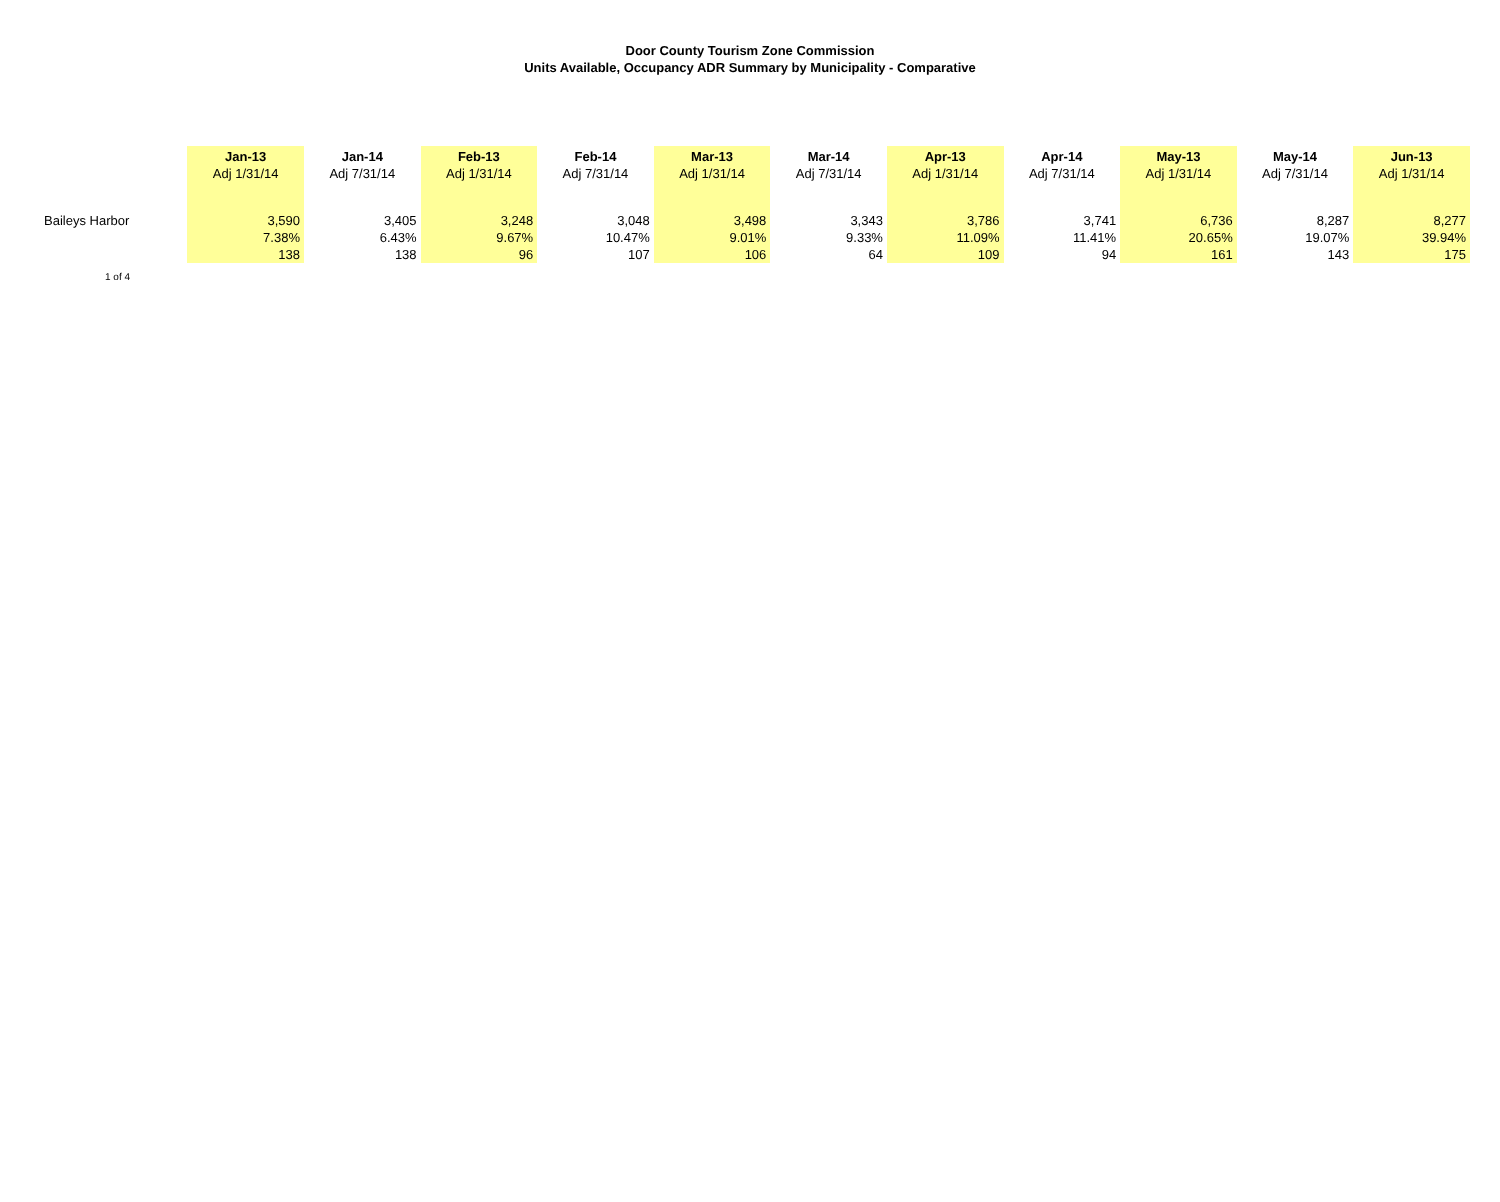Door County Tourism Zone Commission
Units Available, Occupancy ADR Summary by Municipality - Comparative
| | Jan-13 Adj 1/31/14 | | Jan-14 Adj 7/31/14 | | Feb-13 Adj 1/31/14 | | Feb-14 Adj 7/31/14 | | Mar-13 Adj 1/31/14 | | Mar-14 Adj 7/31/14 | | Apr-13 Adj 1/31/14 | | Apr-14 Adj 7/31/14 | | May-13 Adj 1/31/14 | | May-14 Adj 7/31/14 | | Jun-13 Adj 1/31/14 | |
| --- | --- | --- | --- | --- | --- | --- | --- | --- | --- | --- | --- | --- | --- | --- | --- | --- | --- | --- | --- | --- | --- | --- |
| Baileys Harbor | | 3,590 7.38% 138 | | 3,405 6.43% 138 | | 3,248 9.67% 96 | | 3,048 10.47% 107 | | 3,498 9.01% 106 | | 3,343 9.33% 64 | | 3,786 11.09% 109 | | 3,741 11.41% 94 | | 6,736 20.65% 161 | | 8,287 19.07% 143 | | 8,277 39.94% 175 |
1 of 4